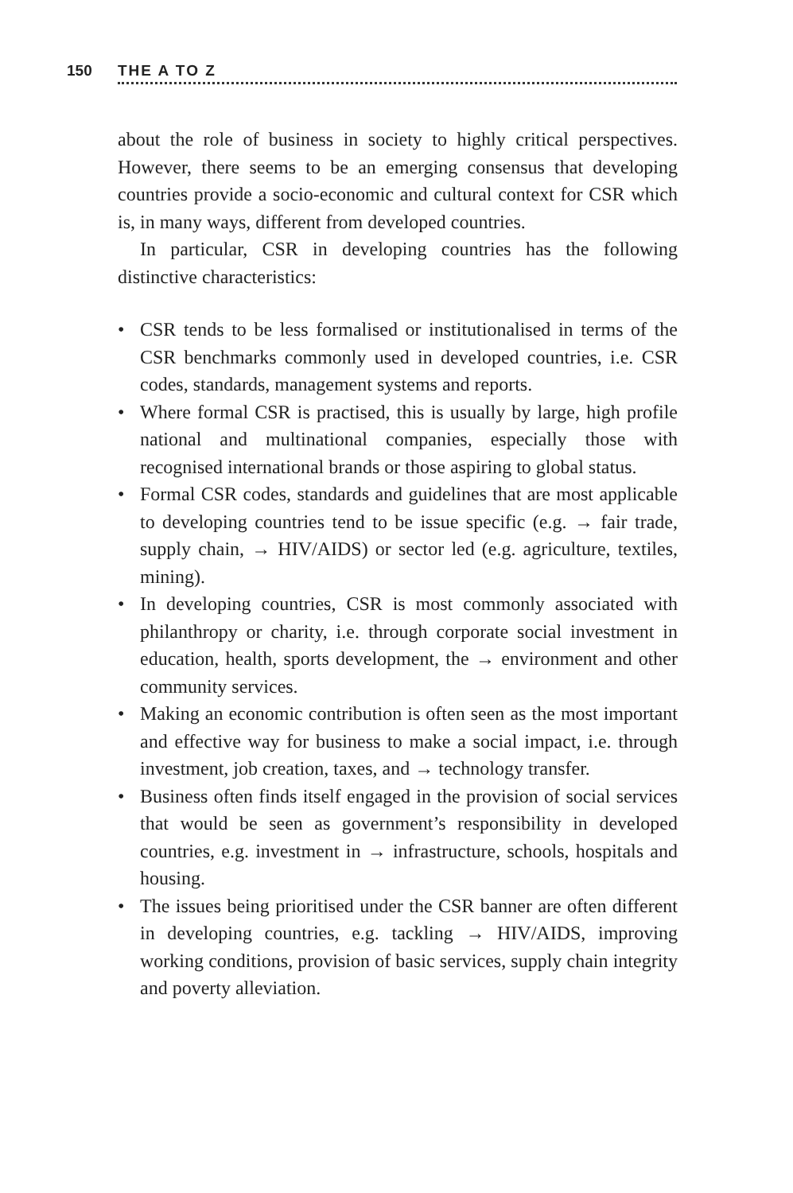150 THE A TO Z
about the role of business in society to highly critical perspectives. However, there seems to be an emerging consensus that developing countries provide a socio-economic and cultural context for CSR which is, in many ways, different from developed countries.
In particular, CSR in developing countries has the following distinctive characteristics:
• CSR tends to be less formalised or institutionalised in terms of the CSR benchmarks commonly used in developed countries, i.e. CSR codes, standards, management systems and reports.
• Where formal CSR is practised, this is usually by large, high profile national and multinational companies, especially those with recognised international brands or those aspiring to global status.
• Formal CSR codes, standards and guidelines that are most applicable to developing countries tend to be issue specific (e.g. → fair trade, supply chain, → HIV/AIDS) or sector led (e.g. agriculture, textiles, mining).
• In developing countries, CSR is most commonly associated with philanthropy or charity, i.e. through corporate social investment in education, health, sports development, the → environment and other community services.
• Making an economic contribution is often seen as the most important and effective way for business to make a social impact, i.e. through investment, job creation, taxes, and → technology transfer.
• Business often finds itself engaged in the provision of social services that would be seen as government’s responsibility in developed countries, e.g. investment in → infrastructure, schools, hospitals and housing.
• The issues being prioritised under the CSR banner are often different in developing countries, e.g. tackling → HIV/AIDS, improving working conditions, provision of basic services, supply chain integrity and poverty alleviation.